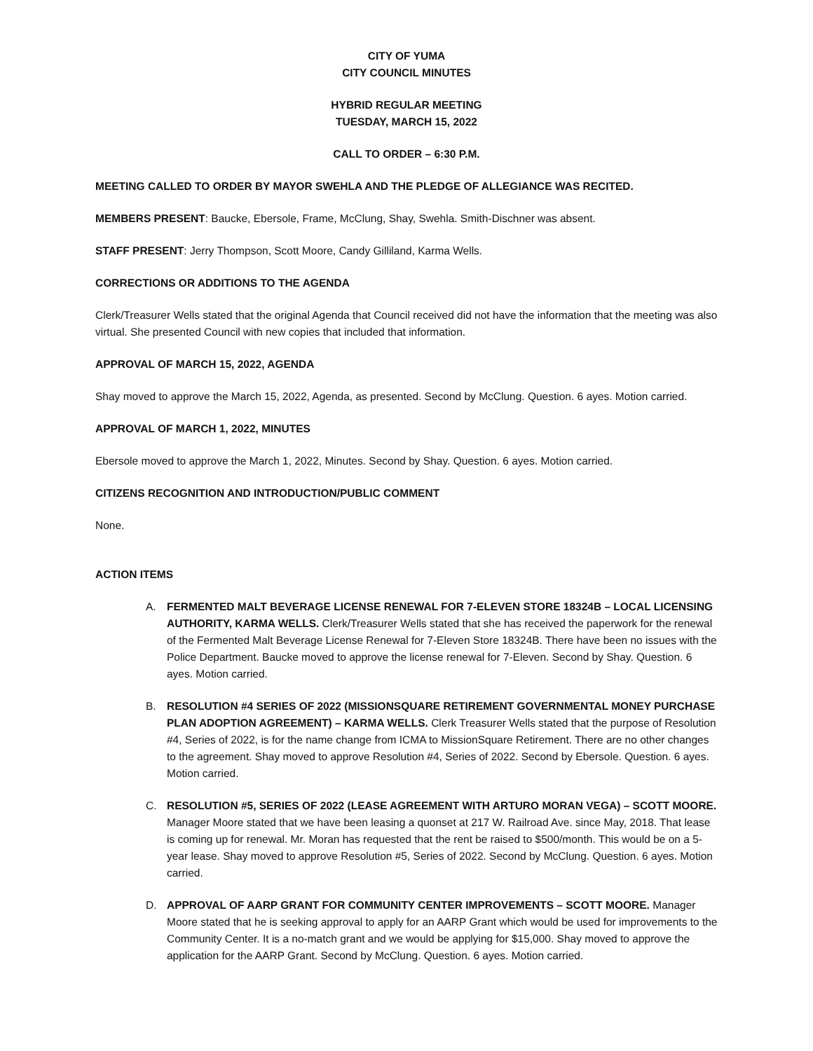CITY OF YUMA
CITY COUNCIL MINUTES
HYBRID REGULAR MEETING
TUESDAY, MARCH 15, 2022
CALL TO ORDER – 6:30 P.M.
MEETING CALLED TO ORDER BY MAYOR SWEHLA AND THE PLEDGE OF ALLEGIANCE WAS RECITED.
MEMBERS PRESENT: Baucke, Ebersole, Frame, McClung, Shay, Swehla. Smith-Dischner was absent.
STAFF PRESENT: Jerry Thompson, Scott Moore, Candy Gilliland, Karma Wells.
CORRECTIONS OR ADDITIONS TO THE AGENDA
Clerk/Treasurer Wells stated that the original Agenda that Council received did not have the information that the meeting was also virtual. She presented Council with new copies that included that information.
APPROVAL OF MARCH 15, 2022, AGENDA
Shay moved to approve the March 15, 2022, Agenda, as presented. Second by McClung. Question. 6 ayes. Motion carried.
APPROVAL OF MARCH 1, 2022, MINUTES
Ebersole moved to approve the March 1, 2022, Minutes. Second by Shay. Question. 6 ayes. Motion carried.
CITIZENS RECOGNITION AND INTRODUCTION/PUBLIC COMMENT
None.
ACTION ITEMS
A. FERMENTED MALT BEVERAGE LICENSE RENEWAL FOR 7-ELEVEN STORE 18324B – LOCAL LICENSING AUTHORITY, KARMA WELLS. Clerk/Treasurer Wells stated that she has received the paperwork for the renewal of the Fermented Malt Beverage License Renewal for 7-Eleven Store 18324B. There have been no issues with the Police Department. Baucke moved to approve the license renewal for 7-Eleven. Second by Shay. Question. 6 ayes. Motion carried.
B. RESOLUTION #4 SERIES OF 2022 (MISSIONSQUARE RETIREMENT GOVERNMENTAL MONEY PURCHASE PLAN ADOPTION AGREEMENT) – KARMA WELLS. Clerk Treasurer Wells stated that the purpose of Resolution #4, Series of 2022, is for the name change from ICMA to MissionSquare Retirement. There are no other changes to the agreement. Shay moved to approve Resolution #4, Series of 2022. Second by Ebersole. Question. 6 ayes. Motion carried.
C. RESOLUTION #5, SERIES OF 2022 (LEASE AGREEMENT WITH ARTURO MORAN VEGA) – SCOTT MOORE. Manager Moore stated that we have been leasing a quonset at 217 W. Railroad Ave. since May, 2018. That lease is coming up for renewal. Mr. Moran has requested that the rent be raised to $500/month. This would be on a 5-year lease. Shay moved to approve Resolution #5, Series of 2022. Second by McClung. Question. 6 ayes. Motion carried.
D. APPROVAL OF AARP GRANT FOR COMMUNITY CENTER IMPROVEMENTS – SCOTT MOORE. Manager Moore stated that he is seeking approval to apply for an AARP Grant which would be used for improvements to the Community Center. It is a no-match grant and we would be applying for $15,000. Shay moved to approve the application for the AARP Grant. Second by McClung. Question. 6 ayes. Motion carried.